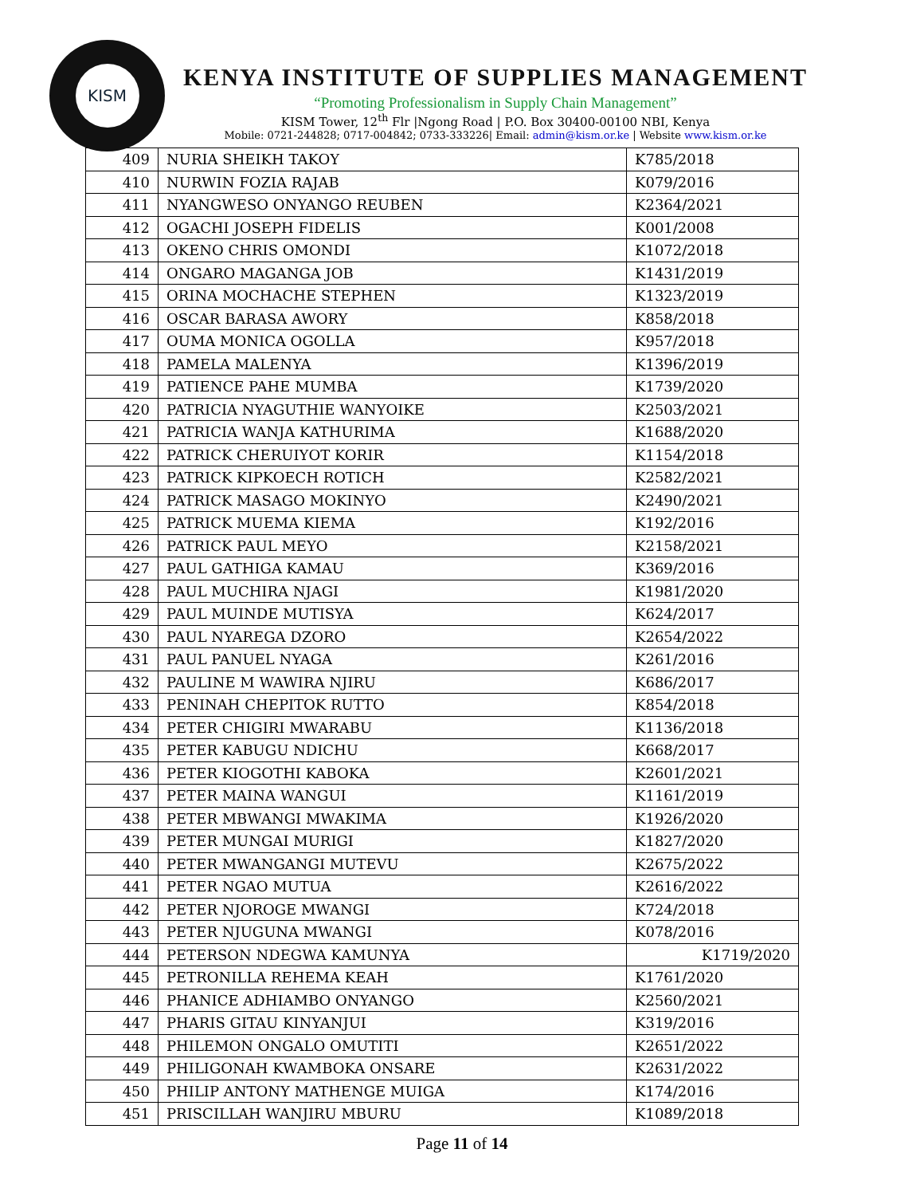KISM
KENYA INSTITUTE OF SUPPLIES MANAGEMENT
“Promoting Professionalism in Supply Chain Management”
KISM Tower, 12<sup>th</sup> Flr |Ngong Road | P.O. Box 30400-00100 NBI, Kenya
Mobile: 0721-244828; 0717-004842; 0733-333226| Email: admin@kism.or.ke | Website www.kism.or.ke
| 409 | NURIA SHEIKH TAKOY | K785/2018 |
| 410 | NURWIN FOZIA RAJAB | K079/2016 |
| 411 | NYANGWESO ONYANGO REUBEN | K2364/2021 |
| 412 | OGACHI JOSEPH FIDELIS | K001/2008 |
| 413 | OKENO CHRIS OMONDI | K1072/2018 |
| 414 | ONGARO MAGANGA JOB | K1431/2019 |
| 415 | ORINA MOCHACHE STEPHEN | K1323/2019 |
| 416 | OSCAR BARASA AWORY | K858/2018 |
| 417 | OUMA MONICA OGOLLA | K957/2018 |
| 418 | PAMELA MALENYA | K1396/2019 |
| 419 | PATIENCE PAHE MUMBA | K1739/2020 |
| 420 | PATRICIA NYAGUTHIE WANYOIKE | K2503/2021 |
| 421 | PATRICIA WANJA KATHURIMA | K1688/2020 |
| 422 | PATRICK CHERUIYOT KORIR | K1154/2018 |
| 423 | PATRICK KIPKOECH ROTICH | K2582/2021 |
| 424 | PATRICK MASAGO MOKINYO | K2490/2021 |
| 425 | PATRICK MUEMA KIEMA | K192/2016 |
| 426 | PATRICK PAUL MEYO | K2158/2021 |
| 427 | PAUL GATHIGA KAMAU | K369/2016 |
| 428 | PAUL MUCHIRA NJAGI | K1981/2020 |
| 429 | PAUL MUINDE MUTISYA | K624/2017 |
| 430 | PAUL NYAREGA DZORO | K2654/2022 |
| 431 | PAUL PANUEL NYAGA | K261/2016 |
| 432 | PAULINE M WAWIRA NJIRU | K686/2017 |
| 433 | PENINAH CHEPITOK RUTTO | K854/2018 |
| 434 | PETER CHIGIRI MWARABU | K1136/2018 |
| 435 | PETER KABUGU NDICHU | K668/2017 |
| 436 | PETER KIOGOTHI KABOKA | K2601/2021 |
| 437 | PETER MAINA WANGUI | K1161/2019 |
| 438 | PETER MBWANGI MWAKIMA | K1926/2020 |
| 439 | PETER MUNGAI MURIGI | K1827/2020 |
| 440 | PETER MWANGANGI MUTEVU | K2675/2022 |
| 441 | PETER NGAO MUTUA | K2616/2022 |
| 442 | PETER NJOROGE MWANGI | K724/2018 |
| 443 | PETER NJUGUNA MWANGI | K078/2016 |
| 444 | PETERSON NDEGWA KAMUNYA | K1719/2020 |
| 445 | PETRONILLA REHEMA KEAH | K1761/2020 |
| 446 | PHANICE ADHIAMBO ONYANGO | K2560/2021 |
| 447 | PHARIS GITAU KINYANJUI | K319/2016 |
| 448 | PHILEMON ONGALO OMUTITI | K2651/2022 |
| 449 | PHILIGONAH KWAMBOKA ONSARE | K2631/2022 |
| 450 | PHILIP ANTONY MATHENGE MUIGA | K174/2016 |
| 451 | PRISCILLAH WANJIRU MBURU | K1089/2018 |
Page 11 of 14